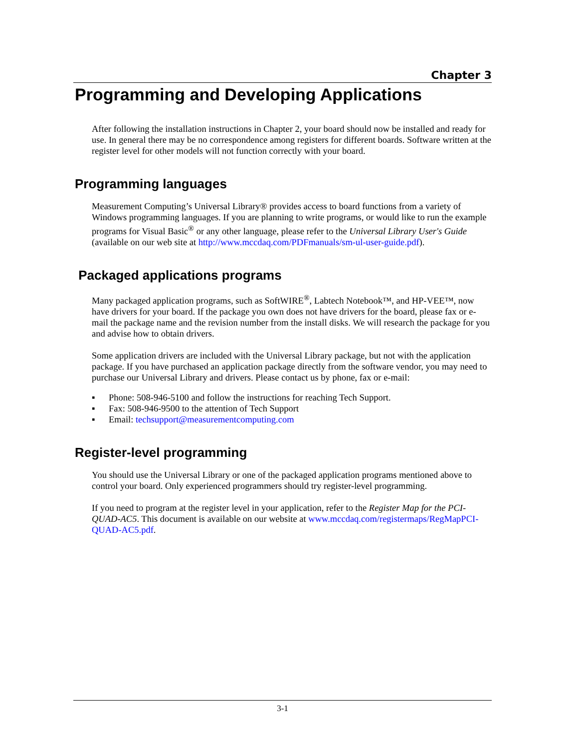Chapter 3
Programming and Developing Applications
After following the installation instructions in Chapter 2, your board should now be installed and ready for use. In general there may be no correspondence among registers for different boards. Software written at the register level for other models will not function correctly with your board.
Programming languages
Measurement Computing’s Universal Library® provides access to board functions from a variety of Windows programming languages. If you are planning to write programs, or would like to run the example programs for Visual Basic<sup>®</sup> or any other language, please refer to the Universal Library User's Guide (available on our web site at http://www.mccdaq.com/PDFmanuals/sm-ul-user-guide.pdf).
Packaged applications programs
Many packaged application programs, such as SoftWIRE<sup>®</sup>, Labtech Notebook™, and HP-VEE™, now have drivers for your board. If the package you own does not have drivers for the board, please fax or e-mail the package name and the revision number from the install disks. We will research the package for you and advise how to obtain drivers.
Some application drivers are included with the Universal Library package, but not with the application package. If you have purchased an application package directly from the software vendor, you may need to purchase our Universal Library and drivers. Please contact us by phone, fax or e-mail:
▪ Phone: 508-946-5100 and follow the instructions for reaching Tech Support.
▪ Fax: 508-946-9500 to the attention of Tech Support
▪ Email: techsupport@measurementcomputing.com
Register-level programming
You should use the Universal Library or one of the packaged application programs mentioned above to control your board. Only experienced programmers should try register-level programming.
If you need to program at the register level in your application, refer to the Register Map for the PCI-QUAD-AC5. This document is available on our website at www.mccdaq.com/registermaps/RegMapPCI-QUAD-AC5.pdf.
3-1